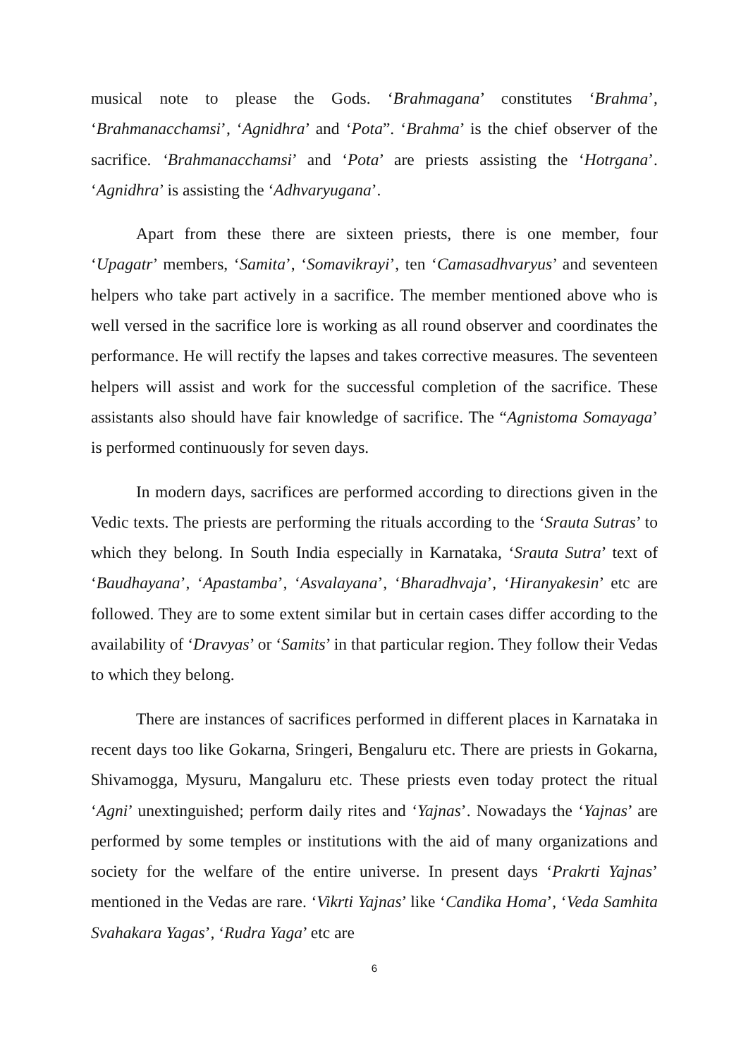musical note to please the Gods. ‘Brahmagana’ constitutes ‘Brahma’, ‘Brahmanacchamsi’, ‘Agnidhra’ and ‘Pota”. ‘Brahma’ is the chief observer of the sacrifice. ‘Brahmanacchamsi’ and ‘Pota’ are priests assisting the ‘Hotrgana’. ‘Agnidhra’ is assisting the ‘Adhvaryugana’.
Apart from these there are sixteen priests, there is one member, four ‘Upagatr’ members, ‘Samita’, ‘Somavikrayi’, ten ‘Camasadhvaryus’ and seventeen helpers who take part actively in a sacrifice. The member mentioned above who is well versed in the sacrifice lore is working as all round observer and coordinates the performance. He will rectify the lapses and takes corrective measures. The seventeen helpers will assist and work for the successful completion of the sacrifice. These assistants also should have fair knowledge of sacrifice. The “Agnistoma Somayaga’ is performed continuously for seven days.
In modern days, sacrifices are performed according to directions given in the Vedic texts. The priests are performing the rituals according to the ‘Srauta Sutras’ to which they belong. In South India especially in Karnataka, ‘Srauta Sutra’ text of ‘Baudhayana’, ‘Apastamba’, ‘Asvalayana’, ‘Bharadhvaja’, ‘Hiranyakesin’ etc are followed. They are to some extent similar but in certain cases differ according to the availability of ‘Dravyas’ or ‘Samits’ in that particular region. They follow their Vedas to which they belong.
There are instances of sacrifices performed in different places in Karnataka in recent days too like Gokarna, Sringeri, Bengaluru etc. There are priests in Gokarna, Shivamogga, Mysuru, Mangaluru etc. These priests even today protect the ritual ‘Agni’ unextinguished; perform daily rites and ‘Yajnas’. Nowadays the ‘Yajnas’ are performed by some temples or institutions with the aid of many organizations and society for the welfare of the entire universe. In present days ‘Prakrti Yajnas’ mentioned in the Vedas are rare. ‘Vikrti Yajnas’ like ‘Candika Homa’, ‘Veda Samhita Svahakara Yagas’, ‘Rudra Yaga’ etc are
6